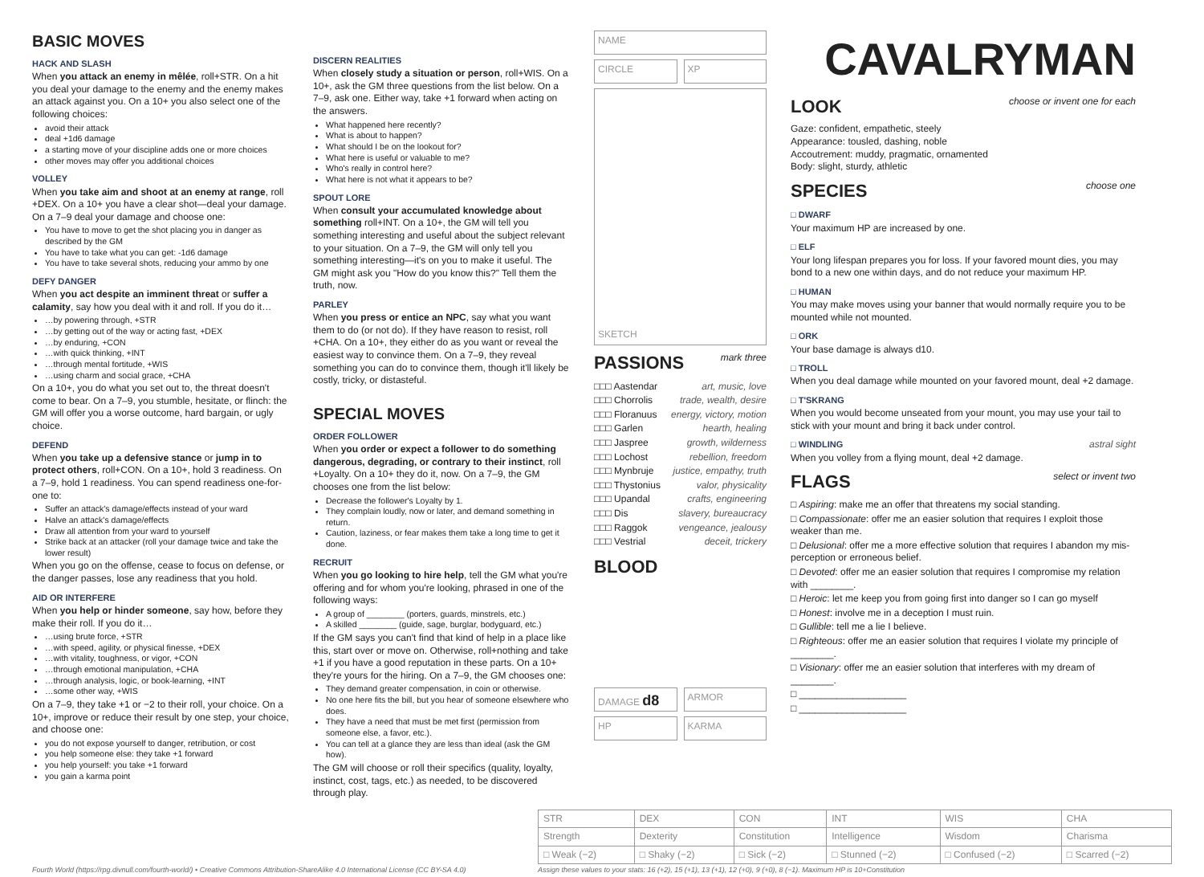BASIC MOVES
HACK AND SLASH
When you attack an enemy in mêlée, roll+STR. On a hit you deal your damage to the enemy and the enemy makes an attack against you. On a 10+ you also select one of the following choices:
avoid their attack
deal +1d6 damage
a starting move of your discipline adds one or more choices
other moves may offer you additional choices
VOLLEY
When you take aim and shoot at an enemy at range, roll +DEX. On a 10+ you have a clear shot—deal your damage. On a 7–9 deal your damage and choose one:
You have to move to get the shot placing you in danger as described by the GM
You have to take what you can get: -1d6 damage
You have to take several shots, reducing your ammo by one
DEFY DANGER
When you act despite an imminent threat or suffer a calamity, say how you deal with it and roll. If you do it…
…by powering through, +STR
…by getting out of the way or acting fast, +DEX
…by enduring, +CON
…with quick thinking, +INT
…through mental fortitude, +WIS
…using charm and social grace, +CHA
On a 10+, you do what you set out to, the threat doesn't come to bear. On a 7–9, you stumble, hesitate, or flinch: the GM will offer you a worse outcome, hard bargain, or ugly choice.
DEFEND
When you take up a defensive stance or jump in to protect others, roll+CON. On a 10+, hold 3 readiness. On a 7–9, hold 1 readiness. You can spend readiness one-for-one to:
Suffer an attack's damage/effects instead of your ward
Halve an attack's damage/effects
Draw all attention from your ward to yourself
Strike back at an attacker (roll your damage twice and take the lower result)
When you go on the offense, cease to focus on defense, or the danger passes, lose any readiness that you hold.
AID OR INTERFERE
When you help or hinder someone, say how, before they make their roll. If you do it…
…using brute force, +STR
…with speed, agility, or physical finesse, +DEX
…with vitality, toughness, or vigor, +CON
…through emotional manipulation, +CHA
…through analysis, logic, or book-learning, +INT
…some other way, +WIS
On a 7–9, they take +1 or −2 to their roll, your choice. On a 10+, improve or reduce their result by one step, your choice, and choose one:
you do not expose yourself to danger, retribution, or cost
you help someone else: they take +1 forward
you help yourself: you take +1 forward
you gain a karma point
DISCERN REALITIES
When closely study a situation or person, roll+WIS. On a 10+, ask the GM three questions from the list below. On a 7–9, ask one. Either way, take +1 forward when acting on the answers.
What happened here recently?
What is about to happen?
What should I be on the lookout for?
What here is useful or valuable to me?
Who's really in control here?
What here is not what it appears to be?
SPOUT LORE
When consult your accumulated knowledge about something roll+INT. On a 10+, the GM will tell you something interesting and useful about the subject relevant to your situation. On a 7–9, the GM will only tell you something interesting—it's on you to make it useful. The GM might ask you "How do you know this?" Tell them the truth, now.
PARLEY
When you press or entice an NPC, say what you want them to do (or not do). If they have reason to resist, roll +CHA. On a 10+, they either do as you want or reveal the easiest way to convince them. On a 7–9, they reveal something you can do to convince them, though it'll likely be costly, tricky, or distasteful.
SPECIAL MOVES
ORDER FOLLOWER
When you order or expect a follower to do something dangerous, degrading, or contrary to their instinct, roll +Loyalty. On a 10+ they do it, now. On a 7–9, the GM chooses one from the list below:
Decrease the follower's Loyalty by 1.
They complain loudly, now or later, and demand something in return.
Caution, laziness, or fear makes them take a long time to get it done.
RECRUIT
When you go looking to hire help, tell the GM what you're offering and for whom you're looking, phrased in one of the following ways:
A group of ________ (porters, guards, minstrels, etc.)
A skilled ________ (guide, sage, burglar, bodyguard, etc.)
If the GM says you can't find that kind of help in a place like this, start over or move on. Otherwise, roll+nothing and take +1 if you have a good reputation in these parts. On a 10+ they're yours for the hiring. On a 7–9, the GM chooses one:
They demand greater compensation, in coin or otherwise.
No one here fits the bill, but you hear of someone elsewhere who does.
They have a need that must be met first (permission from someone else, a favor, etc.).
You can tell at a glance they are less than ideal (ask the GM how).
The GM will choose or roll their specifics (quality, loyalty, instinct, cost, tags, etc.) as needed, to be discovered through play.
NAME
CIRCLE XP
SKETCH
PASSIONS mark three
| □□□ Aastendar | art, music, love |
| □□□ Chorrolis | trade, wealth, desire |
| □□□ Floranuus | energy, victory, motion |
| □□□ Garlen | hearth, healing |
| □□□ Jaspree | growth, wilderness |
| □□□ Lochost | rebellion, freedom |
| □□□ Mynbruje | justice, empathy, truth |
| □□□ Thystonius | valor, physicality |
| □□□ Upandal | crafts, engineering |
| □□□ Dis | slavery, bureaucracy |
| □□□ Raggok | vengeance, jealousy |
| □□□ Vestrial | deceit, trickery |
BLOOD
DAMAGE d8
ARMOR
HP KARMA
CAVALRYMAN
LOOK choose or invent one for each
Gaze: confident, empathetic, steely
Appearance: tousled, dashing, noble
Accoutrement: muddy, pragmatic, ornamented
Body: slight, sturdy, athletic
SPECIES choose one
□ DWARF
Your maximum HP are increased by one.
□ ELF
Your long lifespan prepares you for loss. If your favored mount dies, you may bond to a new one within days, and do not reduce your maximum HP.
□ HUMAN
You may make moves using your banner that would normally require you to be mounted while not mounted.
□ ORK
Your base damage is always d10.
□ TROLL
When you deal damage while mounted on your favored mount, deal +2 damage.
□ T'SKRANG
When you would become unseated from your mount, you may use your tail to stick with your mount and bring it back under control.
□ WINDLING astral sight
When you volley from a flying mount, deal +2 damage.
FLAGS select or invent two
□ Aspiring: make me an offer that threatens my social standing.
□ Compassionate: offer me an easier solution that requires I exploit those weaker than me.
□ Delusional: offer me a more effective solution that requires I abandon my mis-perception or erroneous belief.
□ Devoted: offer me an easier solution that requires I compromise my relation with ________.
□ Heroic: let me keep you from going first into danger so I can go myself
□ Honest: involve me in a deception I must ruin.
□ Gullible: tell me a lie I believe.
□ Righteous: offer me an easier solution that requires I violate my principle of ________.
□ Visionary: offer me an easier solution that interferes with my dream of ________.
□ ____________________
□ ____________________
Fourth World (https://rpg.divnull.com/fourth-world/) • Creative Commons Attribution-ShareAlike 4.0 International License (CC BY-SA 4.0)
| STR | DEX | CON | INT | WIS | CHA |
| Strength | Dexterity | Constitution | Intelligence | Wisdom | Charisma |
| □ Weak (−2) | □ Shaky (−2) | □ Sick (−2) | □ Stunned (−2) | □ Confused (−2) | □ Scarred (−2) |
Assign these values to your stats: 16 (+2), 15 (+1), 13 (+1), 12 (+0), 9 (+0), 8 (−1). Maximum HP is 10+Constitution